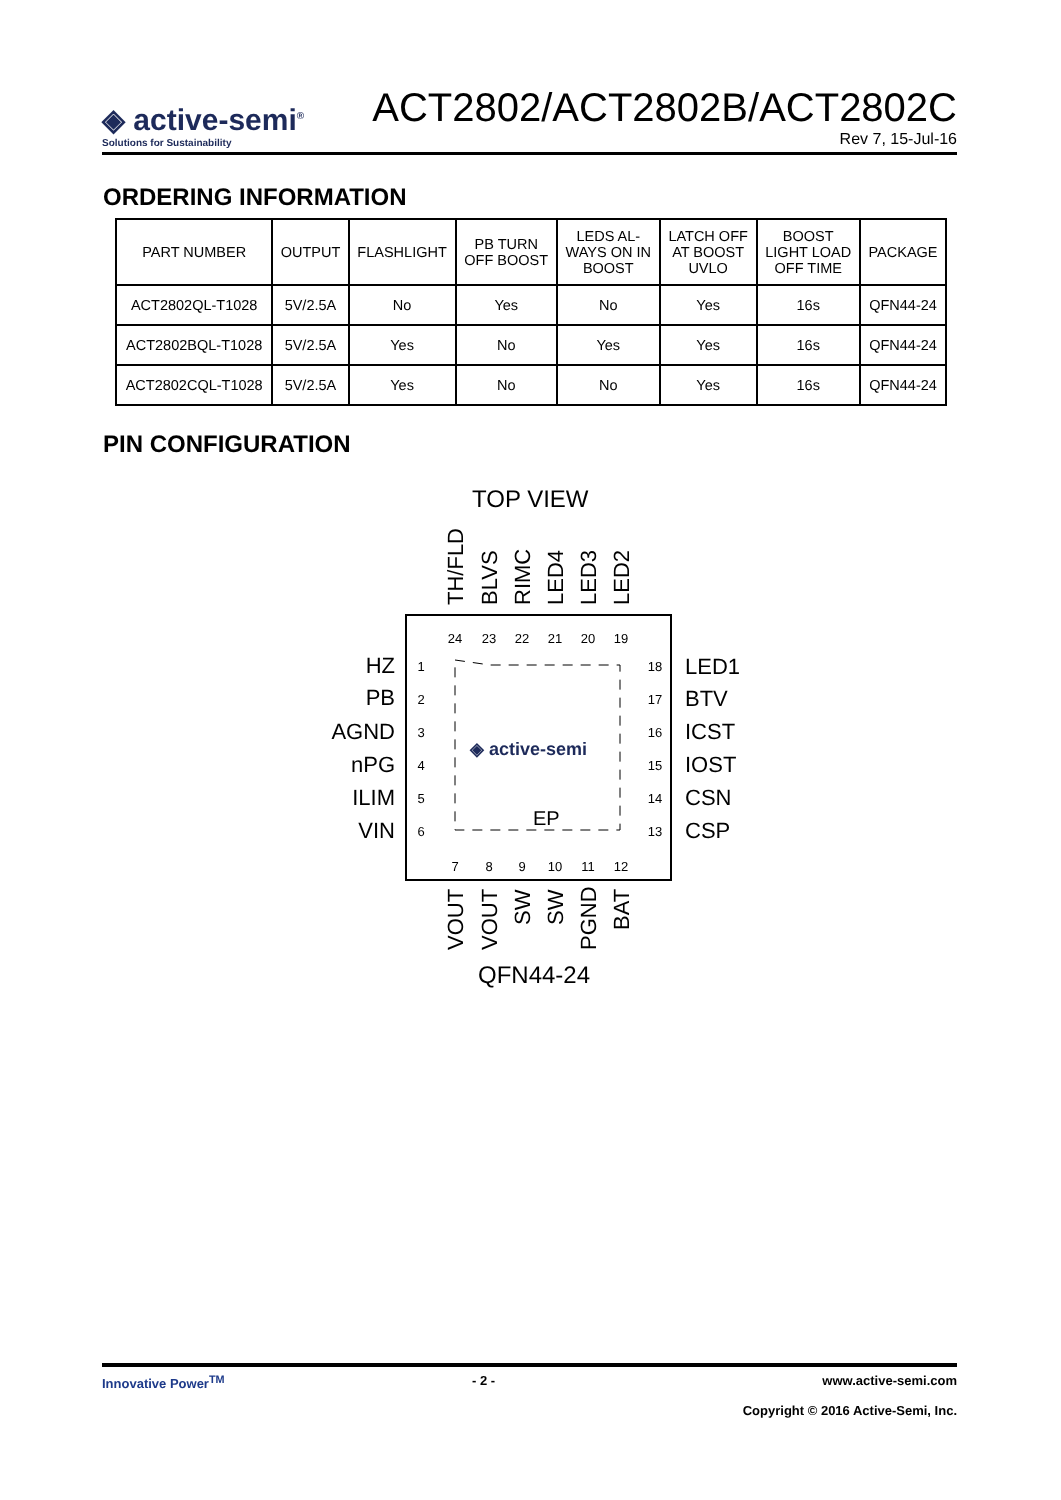◈ active-semi<sup>®</sup>
Solutions for Sustainability
ACT2802/ACT2802B/ACT2802C
Rev 7, 15-Jul-16
ORDERING INFORMATION
| PART NUMBER | OUTPUT | FLASHLIGHT | PB TURN OFF BOOST | LEDS AL- WAYS ON IN BOOST | LATCH OFF AT BOOST UVLO | BOOST LIGHT LOAD OFF TIME | PACKAGE |
| --- | --- | --- | --- | --- | --- | --- | --- |
| ACT2802QL-T1028 | 5V/2.5A | No | Yes | No | Yes | 16s | QFN44-24 |
| ACT2802BQL-T1028 | 5V/2.5A | Yes | No | Yes | Yes | 16s | QFN44-24 |
| ACT2802CQL-T1028 | 5V/2.5A | Yes | No | No | Yes | 16s | QFN44-24 |
PIN CONFIGURATION
TOP VIEW
◈ active-semi
EP
HZ
PB
AGND
nPG
ILIM
VIN
1
2
3
4
5
6
18
17
16
15
14
13
24
23
22
21
20
19
7
8
9
10
11
12
LED1
BTV
ICST
IOST
CSN
CSP
TH/FLD
BLVS
RIMC
LED4
LED3
LED2
VOUT
VOUT
SW
SW
PGND
BAT
QFN44-24
Innovative Power<sup>TM</sup> - 2 - www.active-semi.com
Copyright © 2016 Active-Semi, Inc.